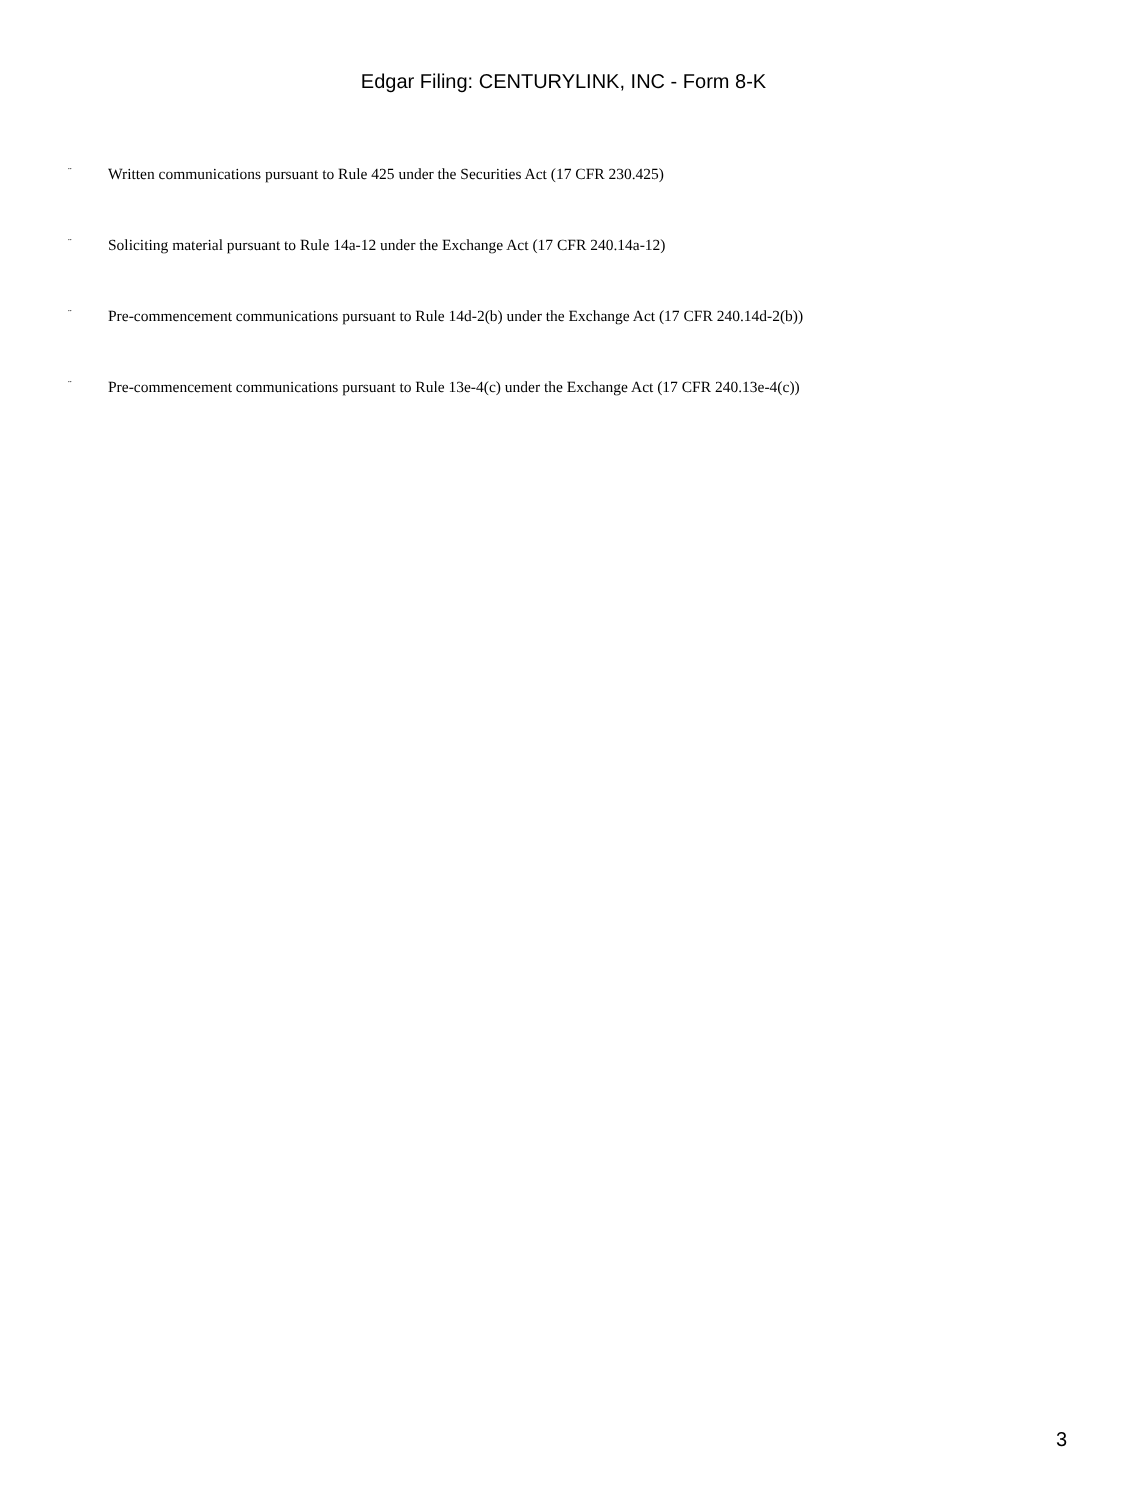Edgar Filing: CENTURYLINK, INC - Form 8-K
¨ Written communications pursuant to Rule 425 under the Securities Act (17 CFR 230.425)
¨ Soliciting material pursuant to Rule 14a-12 under the Exchange Act (17 CFR 240.14a-12)
¨ Pre-commencement communications pursuant to Rule 14d-2(b) under the Exchange Act (17 CFR 240.14d-2(b))
¨ Pre-commencement communications pursuant to Rule 13e-4(c) under the Exchange Act (17 CFR 240.13e-4(c))
3